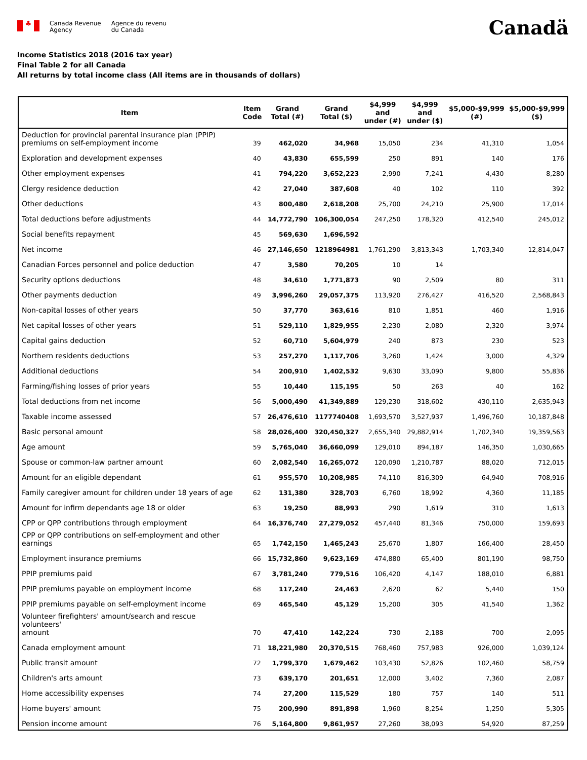♣
Canada Revenue
Agency
Agence du revenu
du Canada
Canadä
Income Statistics 2018 (2016 tax year)
Final Table 2 for all Canada
All returns by total income class (All items are in thousands of dollars)
| Item | Item Code | Grand Total (#) | Grand Total ($) | $4,999 and under (#) | $4,999 and under ($) | $5,000-$9,999 (#) | $5,000-$9,999 ($) |
| --- | --- | --- | --- | --- | --- | --- | --- |
| Deduction for provincial parental insurance plan (PPIP) premiums on self-employment income | 39 | 462,020 | 34,968 | 15,050 | 234 | 41,310 | 1,054 |
| Exploration and development expenses | 40 | 43,830 | 655,599 | 250 | 891 | 140 | 176 |
| Other employment expenses | 41 | 794,220 | 3,652,223 | 2,990 | 7,241 | 4,430 | 8,280 |
| Clergy residence deduction | 42 | 27,040 | 387,608 | 40 | 102 | 110 | 392 |
| Other deductions | 43 | 800,480 | 2,618,208 | 25,700 | 24,210 | 25,900 | 17,014 |
| Total deductions before adjustments | 44 | 14,772,790 | 106,300,054 | 247,250 | 178,320 | 412,540 | 245,012 |
| Social benefits repayment | 45 | 569,630 | 1,696,592 | | | | |
| Net income | 46 | 27,146,650 | 1218964981 | 1,761,290 | 3,813,343 | 1,703,340 | 12,814,047 |
| Canadian Forces personnel and police deduction | 47 | 3,580 | 70,205 | 10 | 14 | | |
| Security options deductions | 48 | 34,610 | 1,771,873 | 90 | 2,509 | 80 | 311 |
| Other payments deduction | 49 | 3,996,260 | 29,057,375 | 113,920 | 276,427 | 416,520 | 2,568,843 |
| Non-capital losses of other years | 50 | 37,770 | 363,616 | 810 | 1,851 | 460 | 1,916 |
| Net capital losses of other years | 51 | 529,110 | 1,829,955 | 2,230 | 2,080 | 2,320 | 3,974 |
| Capital gains deduction | 52 | 60,710 | 5,604,979 | 240 | 873 | 230 | 523 |
| Northern residents deductions | 53 | 257,270 | 1,117,706 | 3,260 | 1,424 | 3,000 | 4,329 |
| Additional deductions | 54 | 200,910 | 1,402,532 | 9,630 | 33,090 | 9,800 | 55,836 |
| Farming/fishing losses of prior years | 55 | 10,440 | 115,195 | 50 | 263 | 40 | 162 |
| Total deductions from net income | 56 | 5,000,490 | 41,349,889 | 129,230 | 318,602 | 430,110 | 2,635,943 |
| Taxable income assessed | 57 | 26,476,610 | 1177740408 | 1,693,570 | 3,527,937 | 1,496,760 | 10,187,848 |
| Basic personal amount | 58 | 28,026,400 | 320,450,327 | 2,655,340 | 29,882,914 | 1,702,340 | 19,359,563 |
| Age amount | 59 | 5,765,040 | 36,660,099 | 129,010 | 894,187 | 146,350 | 1,030,665 |
| Spouse or common-law partner amount | 60 | 2,082,540 | 16,265,072 | 120,090 | 1,210,787 | 88,020 | 712,015 |
| Amount for an eligible dependant | 61 | 955,570 | 10,208,985 | 74,110 | 816,309 | 64,940 | 708,916 |
| Family caregiver amount for children under 18 years of age | 62 | 131,380 | 328,703 | 6,760 | 18,992 | 4,360 | 11,185 |
| Amount for infirm dependants age 18 or older | 63 | 19,250 | 88,993 | 290 | 1,619 | 310 | 1,613 |
| CPP or QPP contributions through employment | 64 | 16,376,740 | 27,279,052 | 457,440 | 81,346 | 750,000 | 159,693 |
| CPP or QPP contributions on self-employment and other earnings | 65 | 1,742,150 | 1,465,243 | 25,670 | 1,807 | 166,400 | 28,450 |
| Employment insurance premiums | 66 | 15,732,860 | 9,623,169 | 474,880 | 65,400 | 801,190 | 98,750 |
| PPIP premiums paid | 67 | 3,781,240 | 779,516 | 106,420 | 4,147 | 188,010 | 6,881 |
| PPIP premiums payable on employment income | 68 | 117,240 | 24,463 | 2,620 | 62 | 5,440 | 150 |
| PPIP premiums payable on self-employment income | 69 | 465,540 | 45,129 | 15,200 | 305 | 41,540 | 1,362 |
| Volunteer firefighters' amount/search and rescue volunteers' amount | 70 | 47,410 | 142,224 | 730 | 2,188 | 700 | 2,095 |
| Canada employment amount | 71 | 18,221,980 | 20,370,515 | 768,460 | 757,983 | 926,000 | 1,039,124 |
| Public transit amount | 72 | 1,799,370 | 1,679,462 | 103,430 | 52,826 | 102,460 | 58,759 |
| Children's arts amount | 73 | 639,170 | 201,651 | 12,000 | 3,402 | 7,360 | 2,087 |
| Home accessibility expenses | 74 | 27,200 | 115,529 | 180 | 757 | 140 | 511 |
| Home buyers' amount | 75 | 200,990 | 891,898 | 1,960 | 8,254 | 1,250 | 5,305 |
| Pension income amount | 76 | 5,164,800 | 9,861,957 | 27,260 | 38,093 | 54,920 | 87,259 |